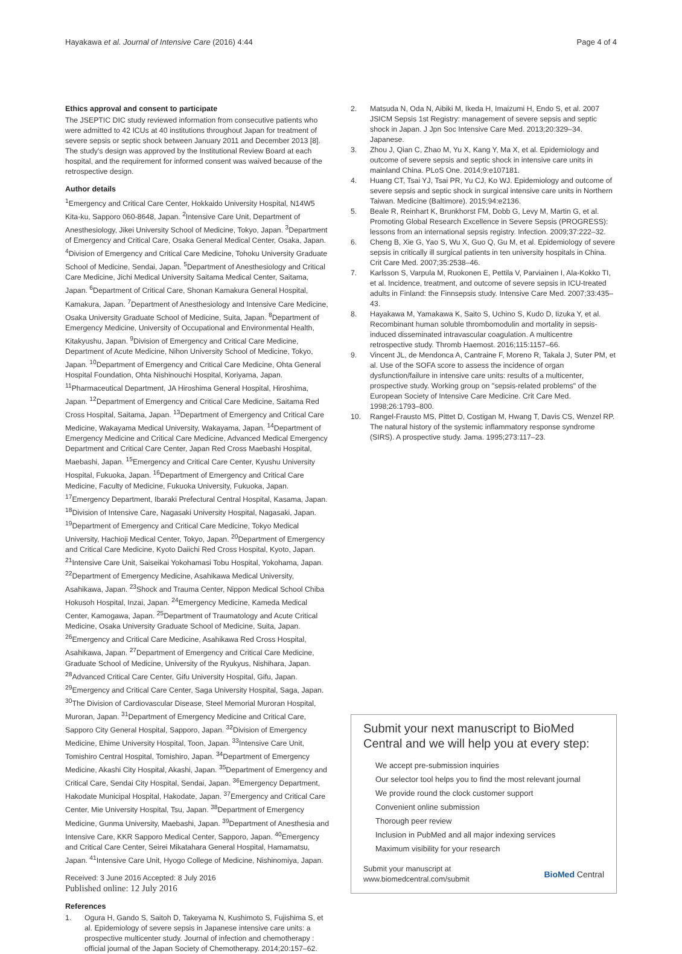Hayakawa et al. Journal of Intensive Care (2016) 4:44
Page 4 of 4
Ethics approval and consent to participate
The JSEPTIC DIC study reviewed information from consecutive patients who were admitted to 42 ICUs at 40 institutions throughout Japan for treatment of severe sepsis or septic shock between January 2011 and December 2013 [8]. The study's design was approved by the Institutional Review Board at each hospital, and the requirement for informed consent was waived because of the retrospective design.
Author details
<sup>1</sup> Emergency and Critical Care Center, Hokkaido University Hospital, N14W5 Kita-ku, Sapporo 060-8648, Japan. <sup>2</sup>Intensive Care Unit, Department of Anesthesiology, Jikei University School of Medicine, Tokyo, Japan. <sup>3</sup>Department of Emergency and Critical Care, Osaka General Medical Center, Osaka, Japan. <sup>4</sup>Division of Emergency and Critical Care Medicine, Tohoku University Graduate School of Medicine, Sendai, Japan. <sup>5</sup>Department of Anesthesiology and Critical Care Medicine, Jichi Medical University Saitama Medical Center, Saitama, Japan. <sup>6</sup>Department of Critical Care, Shonan Kamakura General Hospital, Kamakura, Japan. <sup>7</sup>Department of Anesthesiology and Intensive Care Medicine, Osaka University Graduate School of Medicine, Suita, Japan. <sup>8</sup>Department of Emergency Medicine, University of Occupational and Environmental Health, Kitakyushu, Japan. <sup>9</sup>Division of Emergency and Critical Care Medicine, Department of Acute Medicine, Nihon University School of Medicine, Tokyo, Japan. <sup>10</sup>Department of Emergency and Critical Care Medicine, Ohta General Hospital Foundation, Ohta Nishinouchi Hospital, Koriyama, Japan. <sup>11</sup>Pharmaceutical Department, JA Hiroshima General Hospital, Hiroshima, Japan. <sup>12</sup>Department of Emergency and Critical Care Medicine, Saitama Red Cross Hospital, Saitama, Japan. <sup>13</sup>Department of Emergency and Critical Care Medicine, Wakayama Medical University, Wakayama, Japan. <sup>14</sup>Department of Emergency Medicine and Critical Care Medicine, Advanced Medical Emergency Department and Critical Care Center, Japan Red Cross Maebashi Hospital, Maebashi, Japan. <sup>15</sup>Emergency and Critical Care Center, Kyushu University Hospital, Fukuoka, Japan. <sup>16</sup>Department of Emergency and Critical Care Medicine, Faculty of Medicine, Fukuoka University, Fukuoka, Japan. <sup>17</sup>Emergency Department, Ibaraki Prefectural Central Hospital, Kasama, Japan. <sup>18</sup>Division of Intensive Care, Nagasaki University Hospital, Nagasaki, Japan. <sup>19</sup>Department of Emergency and Critical Care Medicine, Tokyo Medical University, Hachioji Medical Center, Tokyo, Japan. <sup>20</sup>Department of Emergency and Critical Care Medicine, Kyoto Daiichi Red Cross Hospital, Kyoto, Japan. <sup>21</sup>Intensive Care Unit, Saiseikai Yokohamasi Tobu Hospital, Yokohama, Japan. <sup>22</sup>Department of Emergency Medicine, Asahikawa Medical University, Asahikawa, Japan. <sup>23</sup>Shock and Trauma Center, Nippon Medical School Chiba Hokusoh Hospital, Inzai, Japan. <sup>24</sup>Emergency Medicine, Kameda Medical Center, Kamogawa, Japan. <sup>25</sup>Department of Traumatology and Acute Critical Medicine, Osaka University Graduate School of Medicine, Suita, Japan. <sup>26</sup>Emergency and Critical Care Medicine, Asahikawa Red Cross Hospital, Asahikawa, Japan. <sup>27</sup>Department of Emergency and Critical Care Medicine, Graduate School of Medicine, University of the Ryukyus, Nishihara, Japan. <sup>28</sup>Advanced Critical Care Center, Gifu University Hospital, Gifu, Japan. <sup>29</sup>Emergency and Critical Care Center, Saga University Hospital, Saga, Japan. <sup>30</sup>The Division of Cardiovascular Disease, Steel Memorial Muroran Hospital, Muroran, Japan. <sup>31</sup>Department of Emergency Medicine and Critical Care, Sapporo City General Hospital, Sapporo, Japan. <sup>32</sup>Division of Emergency Medicine, Ehime University Hospital, Toon, Japan. <sup>33</sup>Intensive Care Unit, Tomishiro Central Hospital, Tomishiro, Japan. <sup>34</sup>Department of Emergency Medicine, Akashi City Hospital, Akashi, Japan. <sup>35</sup>Department of Emergency and Critical Care, Sendai City Hospital, Sendai, Japan. <sup>36</sup>Emergency Department, Hakodate Municipal Hospital, Hakodate, Japan. <sup>37</sup>Emergency and Critical Care Center, Mie University Hospital, Tsu, Japan. <sup>38</sup>Department of Emergency Medicine, Gunma University, Maebashi, Japan. <sup>39</sup>Department of Anesthesia and Intensive Care, KKR Sapporo Medical Center, Sapporo, Japan. <sup>40</sup>Emergency and Critical Care Center, Seirei Mikatahara General Hospital, Hamamatsu, Japan. <sup>41</sup>Intensive Care Unit, Hyogo College of Medicine, Nishinomiya, Japan.
Received: 3 June 2016 Accepted: 8 July 2016
Published online: 12 July 2016
References
1. Ogura H, Gando S, Saitoh D, Takeyama N, Kushimoto S, Fujishima S, et al. Epidemiology of severe sepsis in Japanese intensive care units: a prospective multicenter study. Journal of infection and chemotherapy : official journal of the Japan Society of Chemotherapy. 2014;20:157–62.
2. Matsuda N, Oda N, Aibiki M, Ikeda H, Imaizumi H, Endo S, et al. 2007 JSICM Sepsis 1st Registry: management of severe sepsis and septic shock in Japan. J Jpn Soc Intensive Care Med. 2013;20:329–34. Japanese.
3. Zhou J, Qian C, Zhao M, Yu X, Kang Y, Ma X, et al. Epidemiology and outcome of severe sepsis and septic shock in intensive care units in mainland China. PLoS One. 2014;9:e107181.
4. Huang CT, Tsai YJ, Tsai PR, Yu CJ, Ko WJ. Epidemiology and outcome of severe sepsis and septic shock in surgical intensive care units in Northern Taiwan. Medicine (Baltimore). 2015;94:e2136.
5. Beale R, Reinhart K, Brunkhorst FM, Dobb G, Levy M, Martin G, et al. Promoting Global Research Excellence in Severe Sepsis (PROGRESS): lessons from an international sepsis registry. Infection. 2009;37:222–32.
6. Cheng B, Xie G, Yao S, Wu X, Guo Q, Gu M, et al. Epidemiology of severe sepsis in critically ill surgical patients in ten university hospitals in China. Crit Care Med. 2007;35:2538–46.
7. Karlsson S, Varpula M, Ruokonen E, Pettila V, Parviainen I, Ala-Kokko TI, et al. Incidence, treatment, and outcome of severe sepsis in ICU-treated adults in Finland: the Finnsepsis study. Intensive Care Med. 2007;33:435–43.
8. Hayakawa M, Yamakawa K, Saito S, Uchino S, Kudo D, Iizuka Y, et al. Recombinant human soluble thrombomodulin and mortality in sepsis-induced disseminated intravascular coagulation. A multicentre retrospective study. Thromb Haemost. 2016;115:1157–66.
9. Vincent JL, de Mendonca A, Cantraine F, Moreno R, Takala J, Suter PM, et al. Use of the SOFA score to assess the incidence of organ dysfunction/failure in intensive care units: results of a multicenter, prospective study. Working group on "sepsis-related problems" of the European Society of Intensive Care Medicine. Crit Care Med. 1998;26:1793–800.
10. Rangel-Frausto MS, Pittet D, Costigan M, Hwang T, Davis CS, Wenzel RP. The natural history of the systemic inflammatory response syndrome (SIRS). A prospective study. Jama. 1995;273:117–23.
Submit your next manuscript to BioMed Central and we will help you at every step:
We accept pre-submission inquiries
Our selector tool helps you to find the most relevant journal
We provide round the clock customer support
Convenient online submission
Thorough peer review
Inclusion in PubMed and all major indexing services
Maximum visibility for your research
Submit your manuscript at
www.biomedcentral.com/submit
BioMed Central